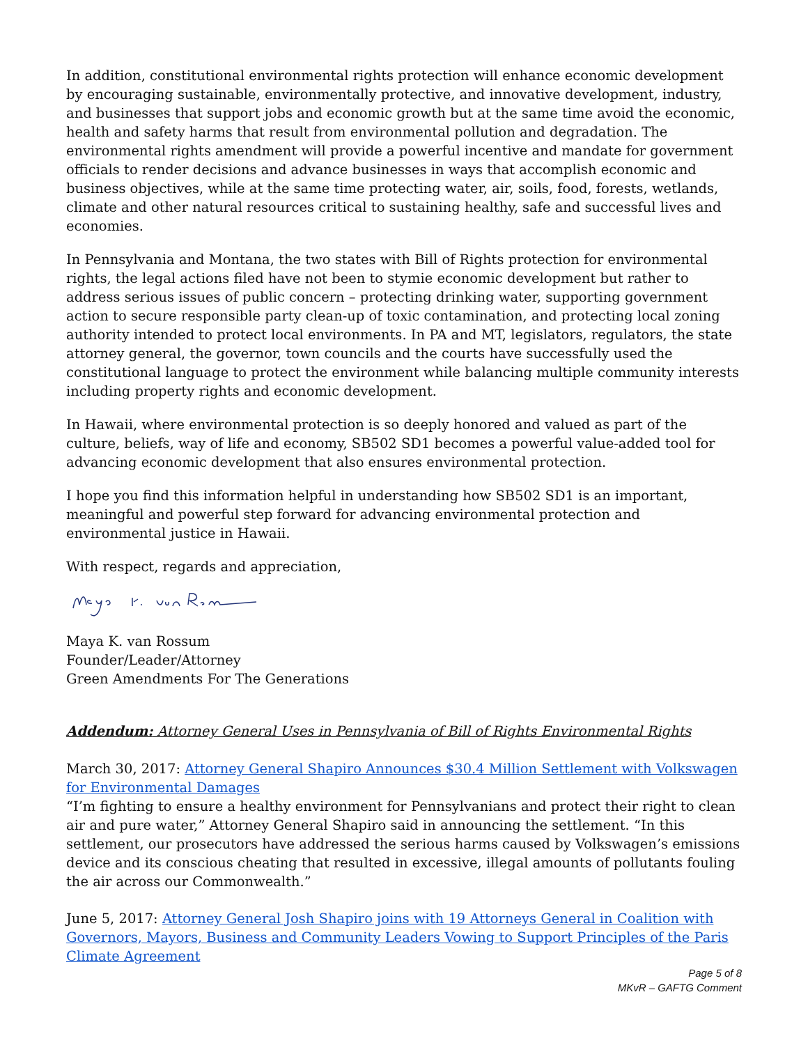In addition, constitutional environmental rights protection will enhance economic development by encouraging sustainable, environmentally protective, and innovative development, industry, and businesses that support jobs and economic growth but at the same time avoid the economic, health and safety harms that result from environmental pollution and degradation. The environmental rights amendment will provide a powerful incentive and mandate for government officials to render decisions and advance businesses in ways that accomplish economic and business objectives, while at the same time protecting water, air, soils, food, forests, wetlands, climate and other natural resources critical to sustaining healthy, safe and successful lives and economies.
In Pennsylvania and Montana, the two states with Bill of Rights protection for environmental rights, the legal actions filed have not been to stymie economic development but rather to address serious issues of public concern – protecting drinking water, supporting government action to secure responsible party clean-up of toxic contamination, and protecting local zoning authority intended to protect local environments. In PA and MT, legislators, regulators, the state attorney general, the governor, town councils and the courts have successfully used the constitutional language to protect the environment while balancing multiple community interests including property rights and economic development.
In Hawaii, where environmental protection is so deeply honored and valued as part of the culture, beliefs, way of life and economy, SB502 SD1 becomes a powerful value-added tool for advancing economic development that also ensures environmental protection.
I hope you find this information helpful in understanding how SB502 SD1 is an important, meaningful and powerful step forward for advancing environmental protection and environmental justice in Hawaii.
With respect, regards and appreciation,
Maya K. van Rossum
Founder/Leader/Attorney
Green Amendments For The Generations
Addendum: Attorney General Uses in Pennsylvania of Bill of Rights Environmental Rights
March 30, 2017: Attorney General Shapiro Announces $30.4 Million Settlement with Volkswagen for Environmental Damages
“I’m fighting to ensure a healthy environment for Pennsylvanians and protect their right to clean air and pure water,” Attorney General Shapiro said in announcing the settlement. “In this settlement, our prosecutors have addressed the serious harms caused by Volkswagen’s emissions device and its conscious cheating that resulted in excessive, illegal amounts of pollutants fouling the air across our Commonwealth.”
June 5, 2017: Attorney General Josh Shapiro joins with 19 Attorneys General in Coalition with Governors, Mayors, Business and Community Leaders Vowing to Support Principles of the Paris Climate Agreement
Page 5 of 8
MKvR – GAFTG Comment